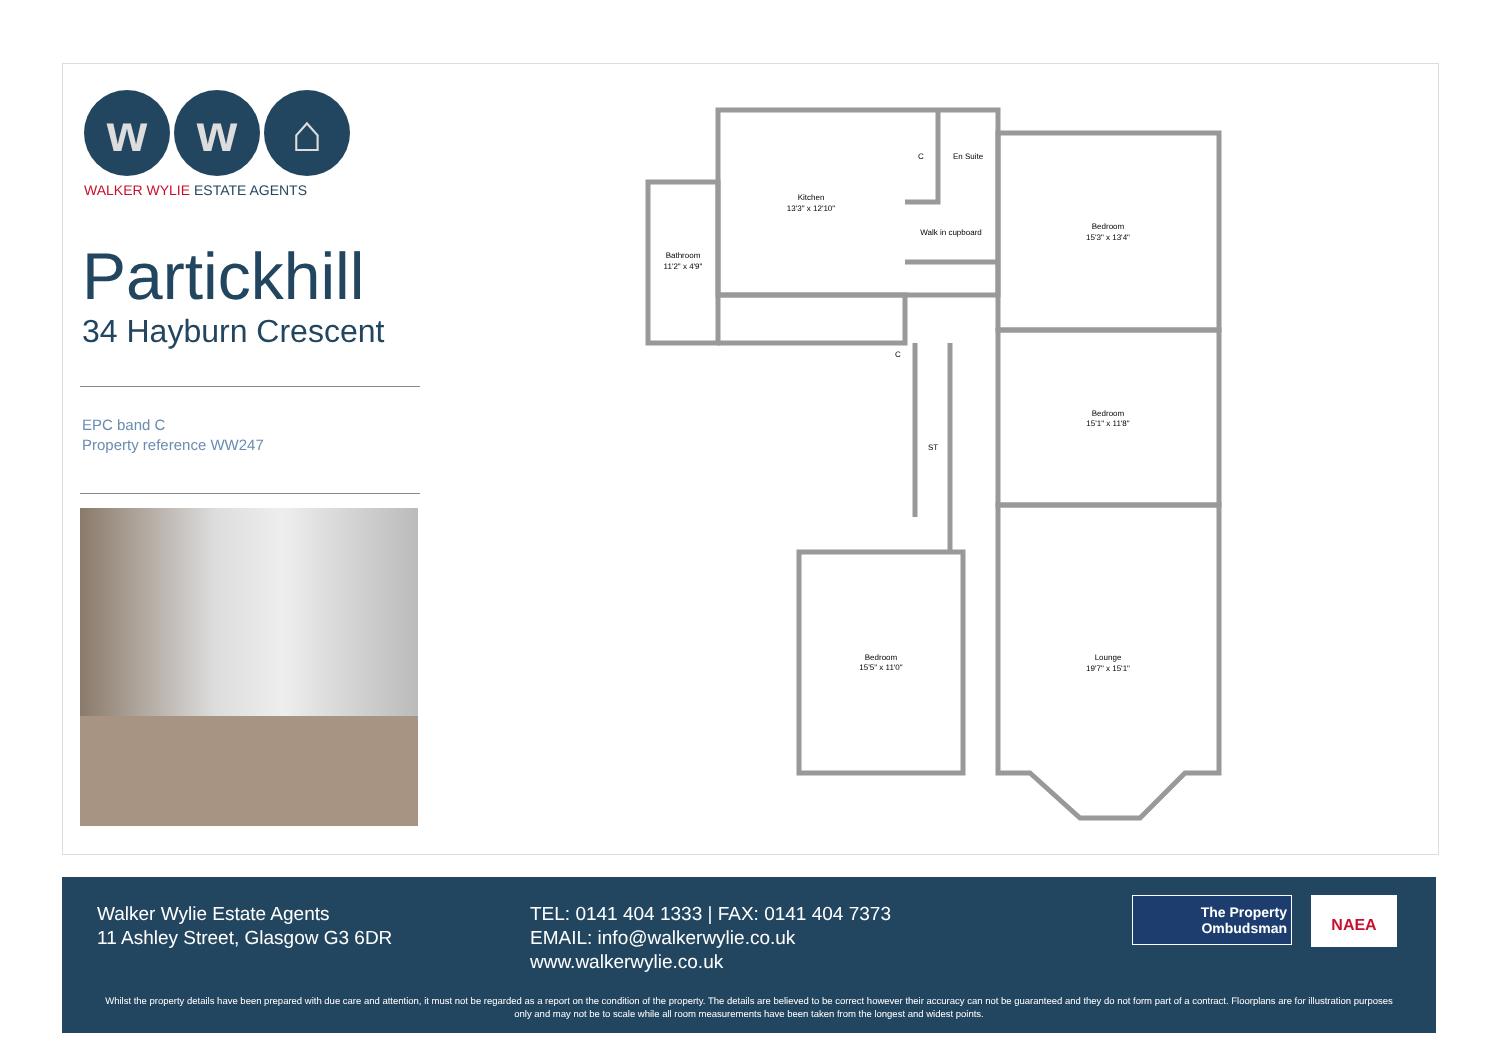w w ⌂
WALKER WYLIE ESTATE AGENTS
Partickhill
34 Hayburn Crescent
EPC band C
Property reference WW247
Kitchen
13'3" x 12'10"
C
En Suite
Walk in cupboard
Bedroom
15'3" x 13'4"
Bathroom
11'2" x 4'9"
C
Bedroom
15'1" x 11'8"
ST
Bedroom
15'5" x 11'0"
Lounge
19'7" x 15'1"
Walker Wylie Estate Agents
11 Ashley Street, Glasgow G3 6DR
TEL: 0141 404 1333 | FAX: 0141 404 7373
EMAIL: info@walkerwylie.co.uk
www.walkerwylie.co.uk
The Property
Ombudsman
NAEA
Whilst the property details have been prepared with due care and attention, it must not be regarded as a report on the condition of the property. The details are believed to be correct however their accuracy can not be guaranteed and they do not form part of a contract. Floorplans are for illustration purposes only and may not be to scale while all room measurements have been taken from the longest and widest points.